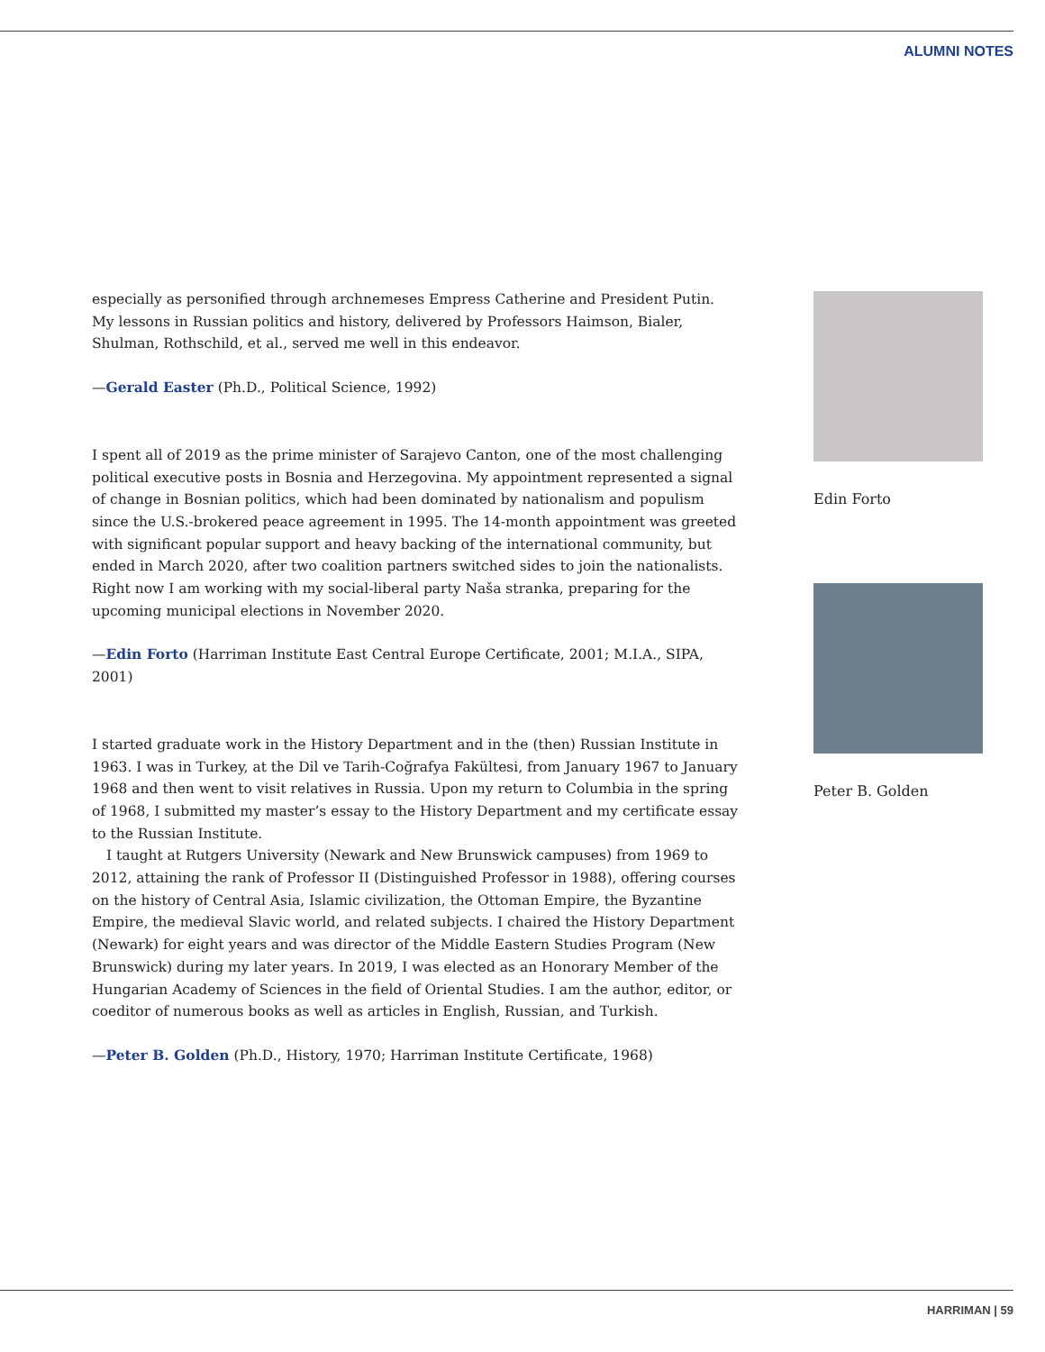ALUMNI NOTES
especially as personified through archnemeses Empress Catherine and President Putin. My lessons in Russian politics and history, delivered by Professors Haimson, Bialer, Shulman, Rothschild, et al., served me well in this endeavor.
—Gerald Easter (Ph.D., Political Science, 1992)
I spent all of 2019 as the prime minister of Sarajevo Canton, one of the most challenging political executive posts in Bosnia and Herzegovina. My appointment represented a signal of change in Bosnian politics, which had been dominated by nationalism and populism since the U.S.-brokered peace agreement in 1995. The 14-month appointment was greeted with significant popular support and heavy backing of the international community, but ended in March 2020, after two coalition partners switched sides to join the nationalists. Right now I am working with my social-liberal party Naša stranka, preparing for the upcoming municipal elections in November 2020.
—Edin Forto (Harriman Institute East Central Europe Certificate, 2001; M.I.A., SIPA, 2001)
I started graduate work in the History Department and in the (then) Russian Institute in 1963. I was in Turkey, at the Dil ve Tarih-Coğrafya Fakültesi, from January 1967 to January 1968 and then went to visit relatives in Russia. Upon my return to Columbia in the spring of 1968, I submitted my master’s essay to the History Department and my certificate essay to the Russian Institute.
I taught at Rutgers University (Newark and New Brunswick campuses) from 1969 to 2012, attaining the rank of Professor II (Distinguished Professor in 1988), offering courses on the history of Central Asia, Islamic civilization, the Ottoman Empire, the Byzantine Empire, the medieval Slavic world, and related subjects. I chaired the History Department (Newark) for eight years and was director of the Middle Eastern Studies Program (New Brunswick) during my later years. In 2019, I was elected as an Honorary Member of the Hungarian Academy of Sciences in the field of Oriental Studies. I am the author, editor, or coeditor of numerous books as well as articles in English, Russian, and Turkish.
—Peter B. Golden (Ph.D., History, 1970; Harriman Institute Certificate, 1968)
Edin Forto
Peter B. Golden
HARRIMAN | 59